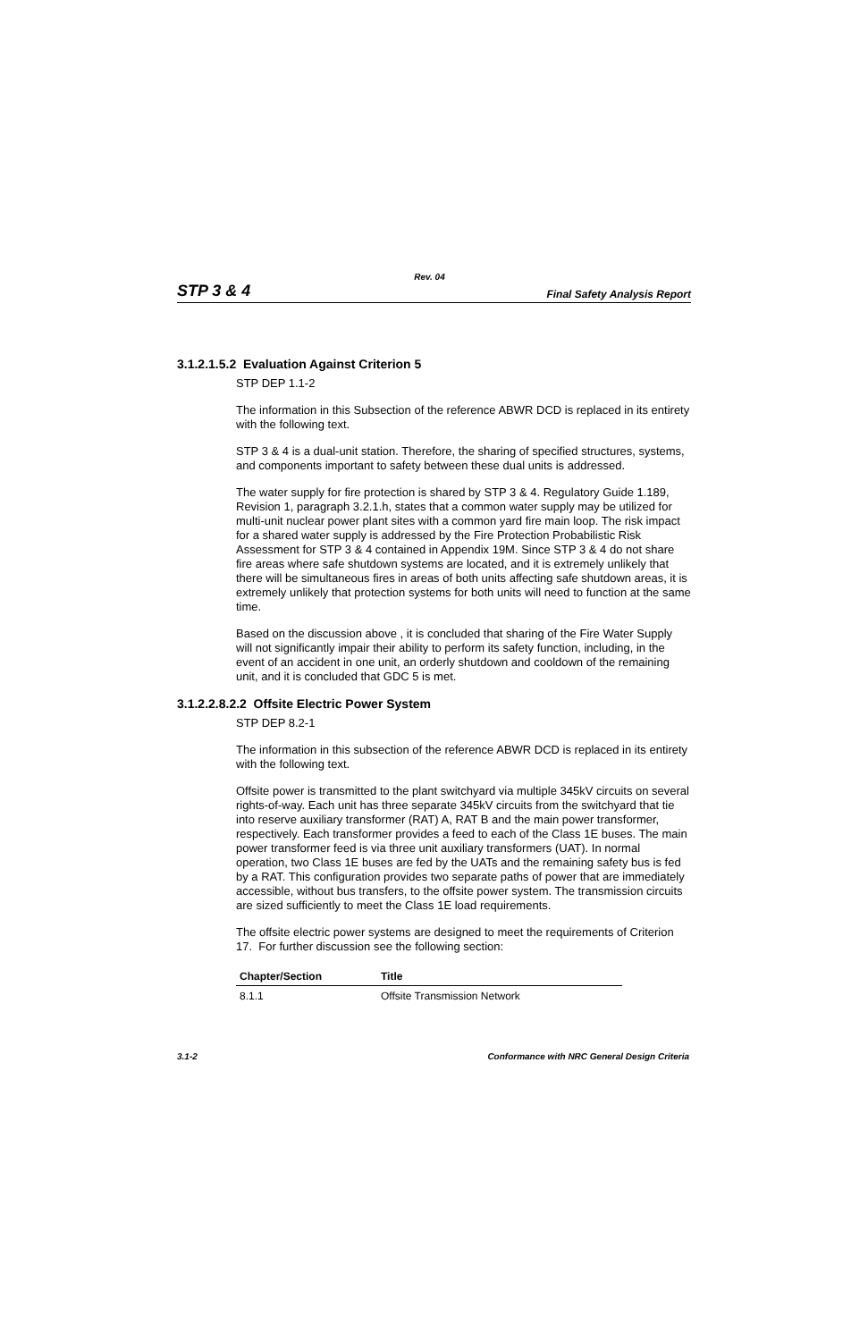Rev. 04
STP 3 & 4 Final Safety Analysis Report
3.1.2.1.5.2 Evaluation Against Criterion 5
STP DEP 1.1-2
The information in this Subsection of the reference ABWR DCD is replaced in its entirety with the following text.
STP 3 & 4 is a dual-unit station. Therefore, the sharing of specified structures, systems, and components important to safety between these dual units is addressed.
The water supply for fire protection is shared by STP 3 & 4. Regulatory Guide 1.189, Revision 1, paragraph 3.2.1.h, states that a common water supply may be utilized for multi-unit nuclear power plant sites with a common yard fire main loop. The risk impact for a shared water supply is addressed by the Fire Protection Probabilistic Risk Assessment for STP 3 & 4 contained in Appendix 19M. Since STP 3 & 4 do not share fire areas where safe shutdown systems are located, and it is extremely unlikely that there will be simultaneous fires in areas of both units affecting safe shutdown areas, it is extremely unlikely that protection systems for both units will need to function at the same time.
Based on the discussion above , it is concluded that sharing of the Fire Water Supply will not significantly impair their ability to perform its safety function, including, in the event of an accident in one unit, an orderly shutdown and cooldown of the remaining unit, and it is concluded that GDC 5 is met.
3.1.2.2.8.2.2 Offsite Electric Power System
STP DEP 8.2-1
The information in this subsection of the reference ABWR DCD is replaced in its entirety with the following text.
Offsite power is transmitted to the plant switchyard via multiple 345kV circuits on several rights-of-way. Each unit has three separate 345kV circuits from the switchyard that tie into reserve auxiliary transformer (RAT) A, RAT B and the main power transformer, respectively. Each transformer provides a feed to each of the Class 1E buses. The main power transformer feed is via three unit auxiliary transformers (UAT). In normal operation, two Class 1E buses are fed by the UATs and the remaining safety bus is fed by a RAT. This configuration provides two separate paths of power that are immediately accessible, without bus transfers, to the offsite power system. The transmission circuits are sized sufficiently to meet the Class 1E load requirements.
The offsite electric power systems are designed to meet the requirements of Criterion 17. For further discussion see the following section:
| Chapter/Section | Title |
| --- | --- |
| 8.1.1 | Offsite Transmission Network |
3.1-2 Conformance with NRC General Design Criteria